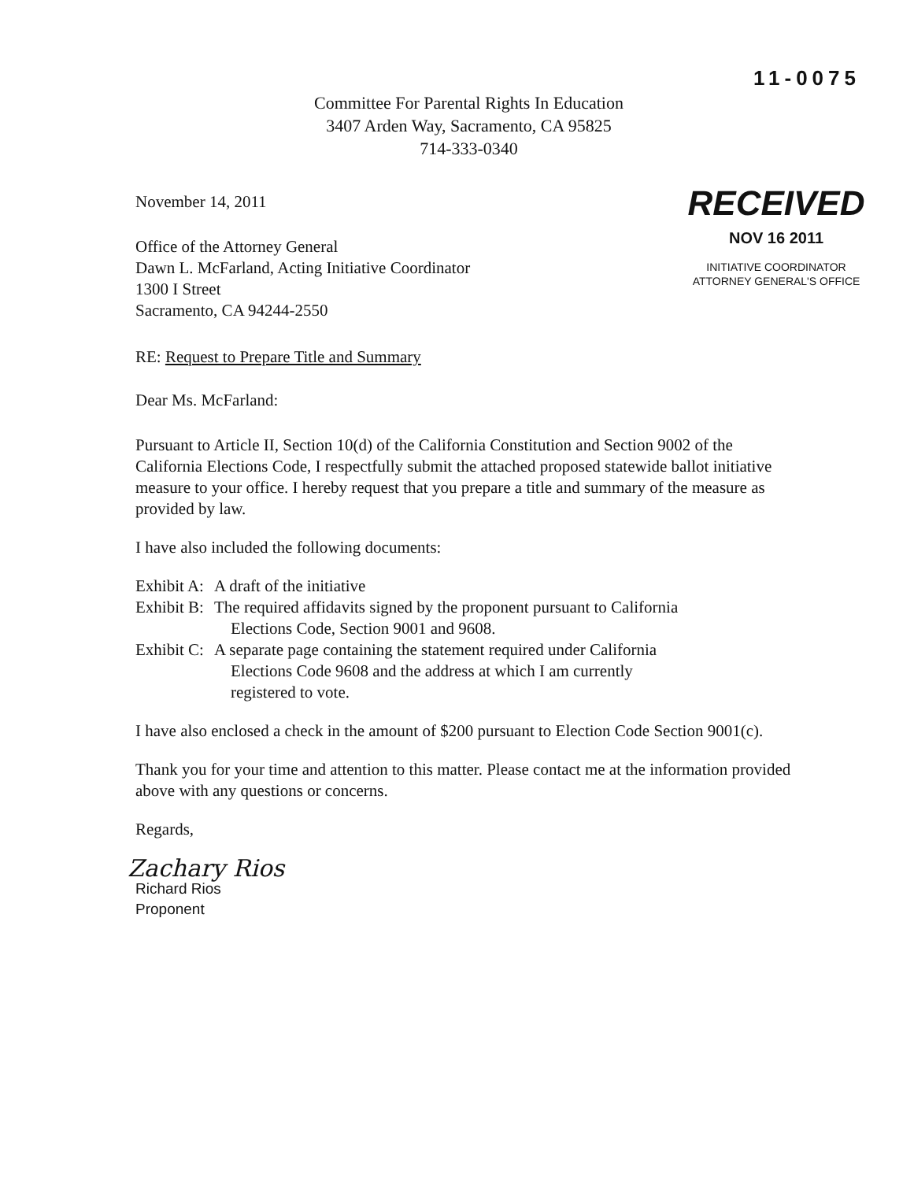11-0075
Committee For Parental Rights In Education
3407 Arden Way, Sacramento, CA 95825
714-333-0340
November 14, 2011
Office of the Attorney General
Dawn L. McFarland, Acting Initiative Coordinator
1300 I Street
Sacramento, CA 94244-2550
RECEIVED
NOV 16 2011
INITIATIVE COORDINATOR
ATTORNEY GENERAL'S OFFICE
RE: Request to Prepare Title and Summary
Dear Ms. McFarland:
Pursuant to Article II, Section 10(d) of the California Constitution and Section 9002 of the California Elections Code, I respectfully submit the attached proposed statewide ballot initiative measure to your office. I hereby request that you prepare a title and summary of the measure as provided by law.
I have also included the following documents:
Exhibit A: A draft of the initiative
Exhibit B: The required affidavits signed by the proponent pursuant to California
Elections Code, Section 9001 and 9608.
Exhibit C: A separate page containing the statement required under California
Elections Code 9608 and the address at which I am currently
registered to vote.
I have also enclosed a check in the amount of $200 pursuant to Election Code Section 9001(c).
Thank you for your time and attention to this matter. Please contact me at the information provided above with any questions or concerns.
Regards,
Zachary Rios
Richard Rios
Proponent